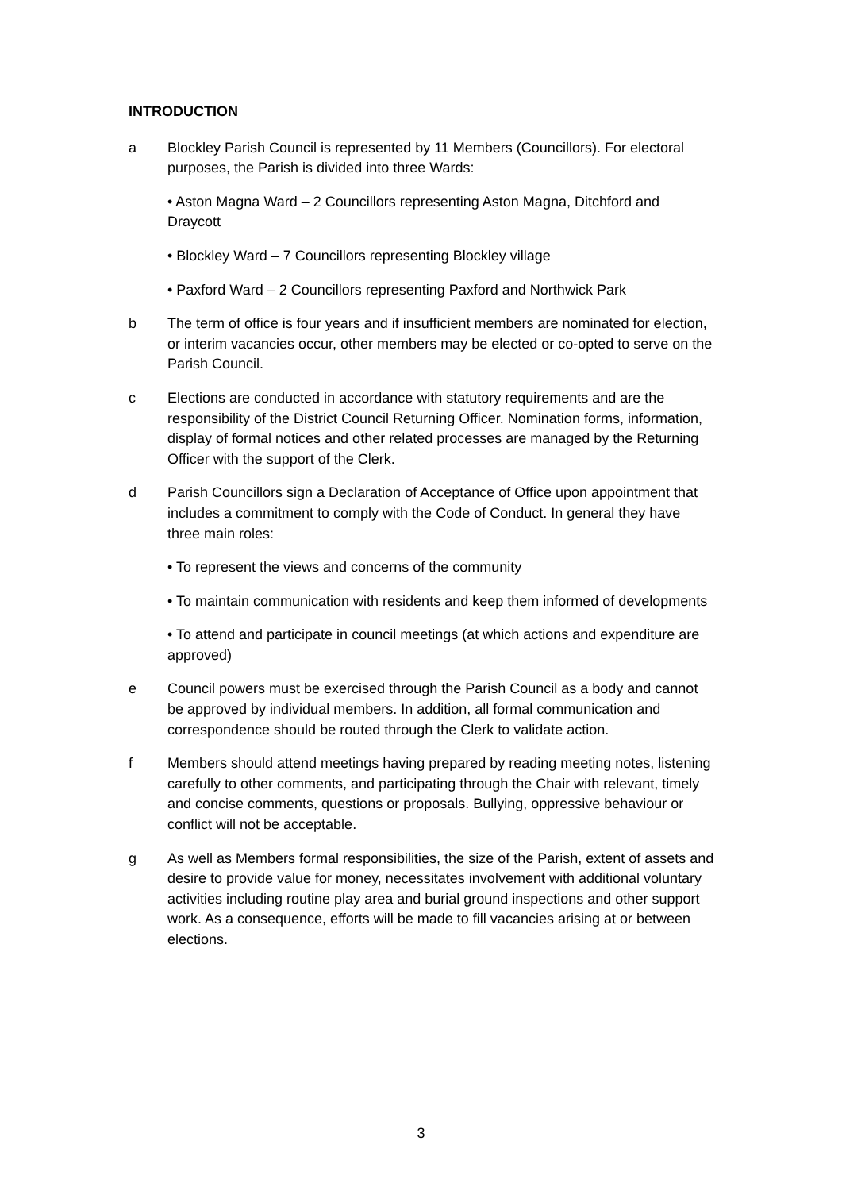INTRODUCTION
a Blockley Parish Council is represented by 11 Members (Councillors). For electoral purposes, the Parish is divided into three Wards:
• Aston Magna Ward – 2 Councillors representing Aston Magna, Ditchford and Draycott
• Blockley Ward – 7 Councillors representing Blockley village
• Paxford Ward – 2 Councillors representing Paxford and Northwick Park
b The term of office is four years and if insufficient members are nominated for election, or interim vacancies occur, other members may be elected or co-opted to serve on the Parish Council.
c Elections are conducted in accordance with statutory requirements and are the responsibility of the District Council Returning Officer. Nomination forms, information, display of formal notices and other related processes are managed by the Returning Officer with the support of the Clerk.
d Parish Councillors sign a Declaration of Acceptance of Office upon appointment that includes a commitment to comply with the Code of Conduct. In general they have three main roles:
• To represent the views and concerns of the community
• To maintain communication with residents and keep them informed of developments
• To attend and participate in council meetings (at which actions and expenditure are approved)
e Council powers must be exercised through the Parish Council as a body and cannot be approved by individual members. In addition, all formal communication and correspondence should be routed through the Clerk to validate action.
f Members should attend meetings having prepared by reading meeting notes, listening carefully to other comments, and participating through the Chair with relevant, timely and concise comments, questions or proposals. Bullying, oppressive behaviour or conflict will not be acceptable.
g As well as Members formal responsibilities, the size of the Parish, extent of assets and desire to provide value for money, necessitates involvement with additional voluntary activities including routine play area and burial ground inspections and other support work. As a consequence, efforts will be made to fill vacancies arising at or between elections.
3